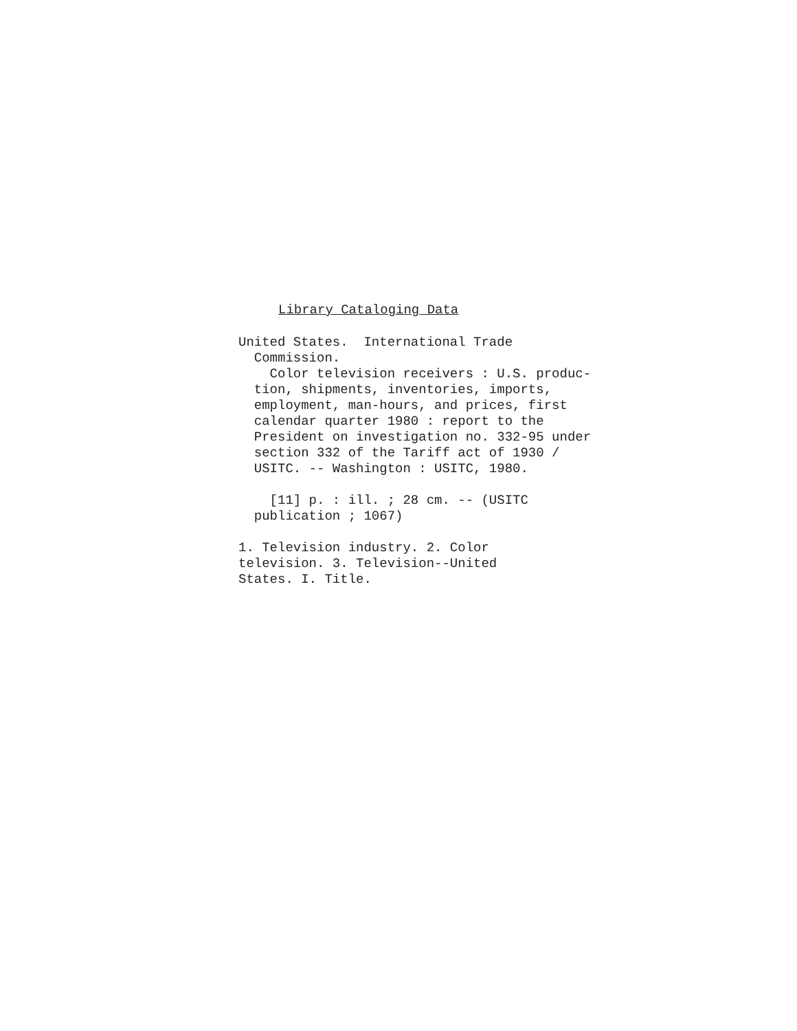Library Cataloging Data
United States. International Trade
Commission.
Color television receivers : U.S. produc-
tion, shipments, inventories, imports,
employment, man-hours, and prices, first
calendar quarter 1980 : report to the
President on investigation no. 332-95 under
section 332 of the Tariff act of 1930 /
USITC. -- Washington : USITC, 1980.
[11] p. : ill. ; 28 cm. -- (USITC
publication ; 1067)
1. Television industry. 2. Color
television. 3. Television--United
States. I. Title.